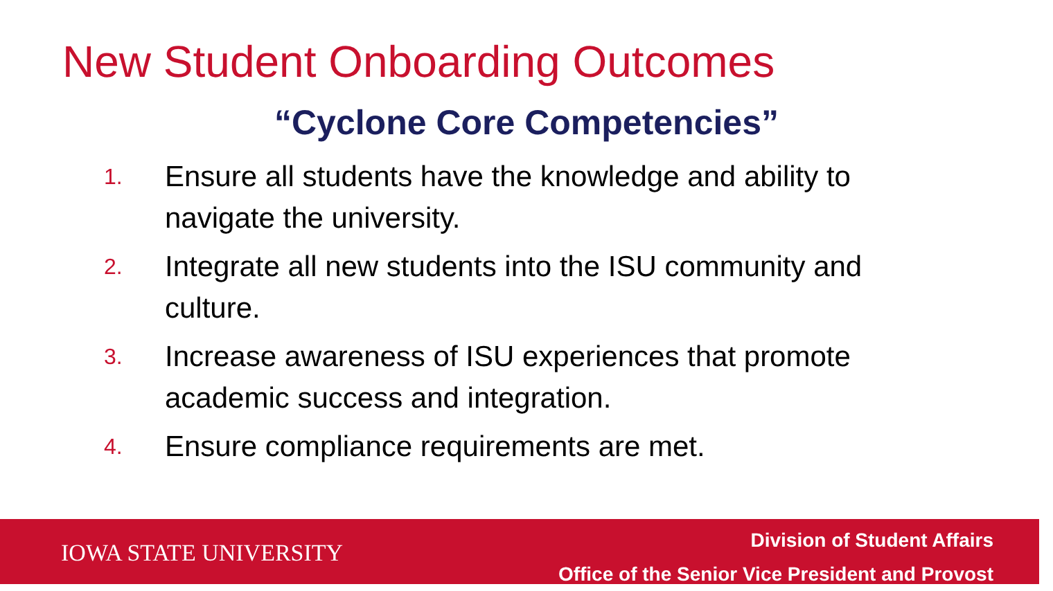New Student Onboarding Outcomes
“Cyclone Core Competencies”
1. Ensure all students have the knowledge and ability to navigate the university.
2. Integrate all new students into the ISU community and culture.
3. Increase awareness of ISU experiences that promote academic success and integration.
4. Ensure compliance requirements are met.
IOWA STATE UNIVERSITY
Division of Student Affairs
Office of the Senior Vice President and Provost